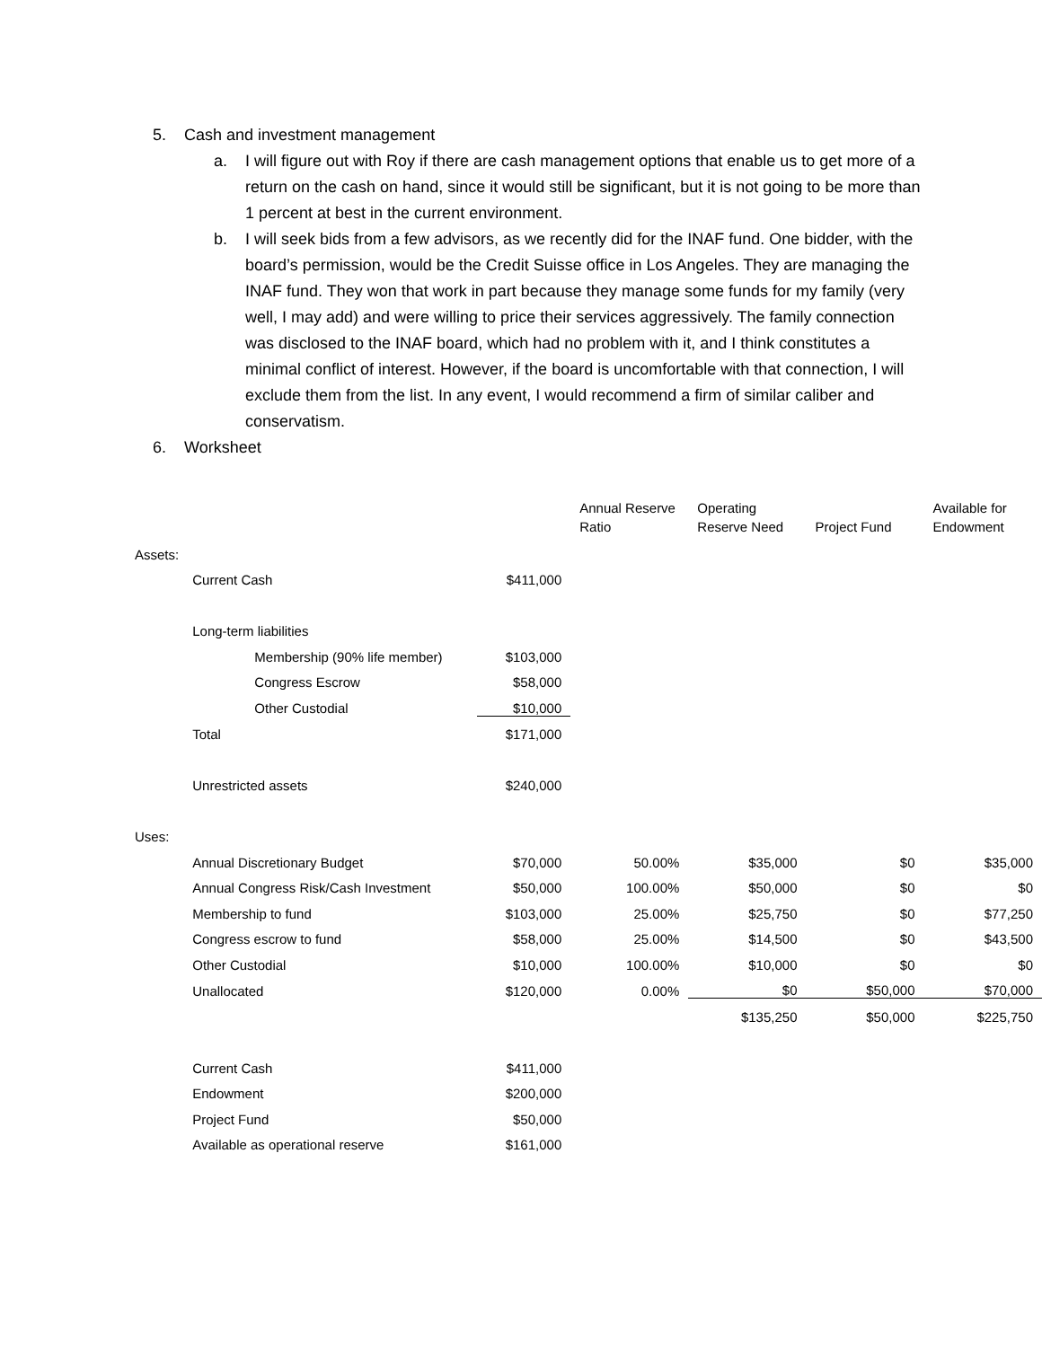5. Cash and investment management
a. I will figure out with Roy if there are cash management options that enable us to get more of a return on the cash on hand, since it would still be significant, but it is not going to be more than 1 percent at best in the current environment.
b. I will seek bids from a few advisors, as we recently did for the INAF fund. One bidder, with the board’s permission, would be the Credit Suisse office in Los Angeles. They are managing the INAF fund. They won that work in part because they manage some funds for my family (very well, I may add) and were willing to price their services aggressively. The family connection was disclosed to the INAF board, which had no problem with it, and I think constitutes a minimal conflict of interest. However, if the board is uncomfortable with that connection, I will exclude them from the list. In any event, I would recommend a firm of similar caliber and conservatism.
6. Worksheet
| | | | | Annual Reserve Ratio | Operating Reserve Need | Project Fund | Available for Endowment |
| --- | --- | --- | --- | --- | --- | --- | --- |
| Assets: | | | | | | | |
| | Current Cash | | $411,000 | | | | |
| | Long-term liabilities | | | | | | |
| | | Membership (90% life member) | $103,000 | | | | |
| | | Congress Escrow | $58,000 | | | | |
| | | Other Custodial | $10,000 | | | | |
| | Total | | $171,000 | | | | |
| | Unrestricted assets | | $240,000 | | | | |
| Uses: | | | | | | | |
| | Annual Discretionary Budget | | $70,000 | 50.00% | $35,000 | $0 | $35,000 |
| | Annual Congress Risk/Cash Investment | | $50,000 | 100.00% | $50,000 | $0 | $0 |
| | Membership to fund | | $103,000 | 25.00% | $25,750 | $0 | $77,250 |
| | Congress escrow to fund | | $58,000 | 25.00% | $14,500 | $0 | $43,500 |
| | Other Custodial | | $10,000 | 100.00% | $10,000 | $0 | $0 |
| | Unallocated | | $120,000 | 0.00% | $0 | $50,000 | $70,000 |
| | | | | | $135,250 | $50,000 | $225,750 |
| | Current Cash | | $411,000 | | | | |
| | Endowment | | $200,000 | | | | |
| | Project Fund | | $50,000 | | | | |
| | Available as operational reserve | | $161,000 | | | | |